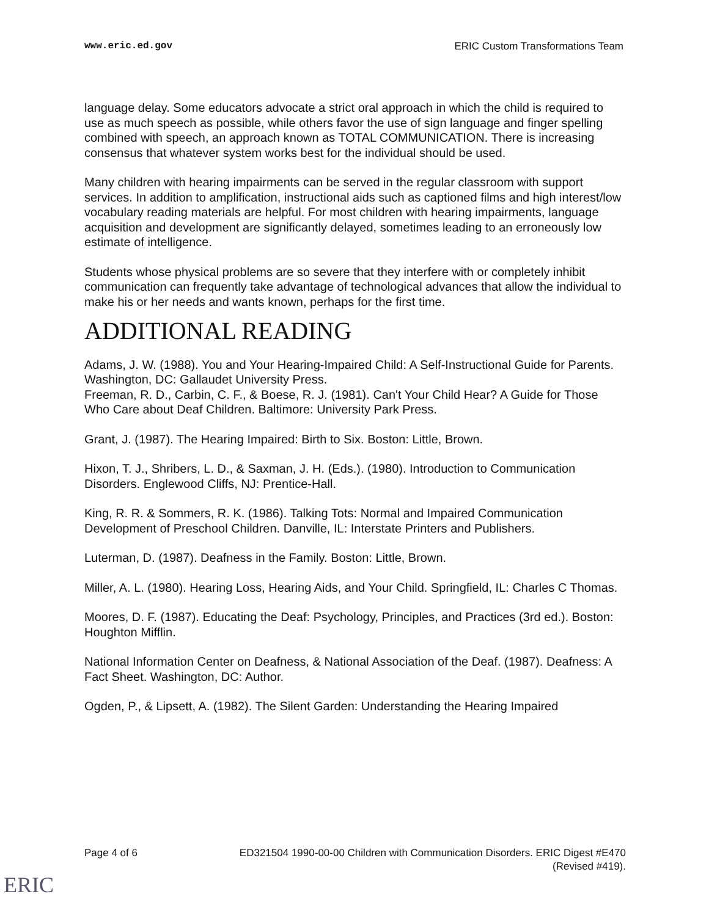www.eric.ed.gov ERIC Custom Transformations Team
language delay. Some educators advocate a strict oral approach in which the child is required to use as much speech as possible, while others favor the use of sign language and finger spelling combined with speech, an approach known as TOTAL COMMUNICATION. There is increasing consensus that whatever system works best for the individual should be used.
Many children with hearing impairments can be served in the regular classroom with support services. In addition to amplification, instructional aids such as captioned films and high interest/low vocabulary reading materials are helpful. For most children with hearing impairments, language acquisition and development are significantly delayed, sometimes leading to an erroneously low estimate of intelligence.
Students whose physical problems are so severe that they interfere with or completely inhibit communication can frequently take advantage of technological advances that allow the individual to make his or her needs and wants known, perhaps for the first time.
ADDITIONAL READING
Adams, J. W. (1988). You and Your Hearing-Impaired Child: A Self-Instructional Guide for Parents. Washington, DC: Gallaudet University Press.
Freeman, R. D., Carbin, C. F., & Boese, R. J. (1981). Can't Your Child Hear? A Guide for Those Who Care about Deaf Children. Baltimore: University Park Press.
Grant, J. (1987). The Hearing Impaired: Birth to Six. Boston: Little, Brown.
Hixon, T. J., Shribers, L. D., & Saxman, J. H. (Eds.). (1980). Introduction to Communication Disorders. Englewood Cliffs, NJ: Prentice-Hall.
King, R. R. & Sommers, R. K. (1986). Talking Tots: Normal and Impaired Communication Development of Preschool Children. Danville, IL: Interstate Printers and Publishers.
Luterman, D. (1987). Deafness in the Family. Boston: Little, Brown.
Miller, A. L. (1980). Hearing Loss, Hearing Aids, and Your Child. Springfield, IL: Charles C Thomas.
Moores, D. F. (1987). Educating the Deaf: Psychology, Principles, and Practices (3rd ed.). Boston: Houghton Mifflin.
National Information Center on Deafness, & National Association of the Deaf. (1987). Deafness: A Fact Sheet. Washington, DC: Author.
Ogden, P., & Lipsett, A. (1982). The Silent Garden: Understanding the Hearing Impaired
Page 4 of 6 ED321504 1990-00-00 Children with Communication Disorders. ERIC Digest #E470
(Revised #419).
ERIC